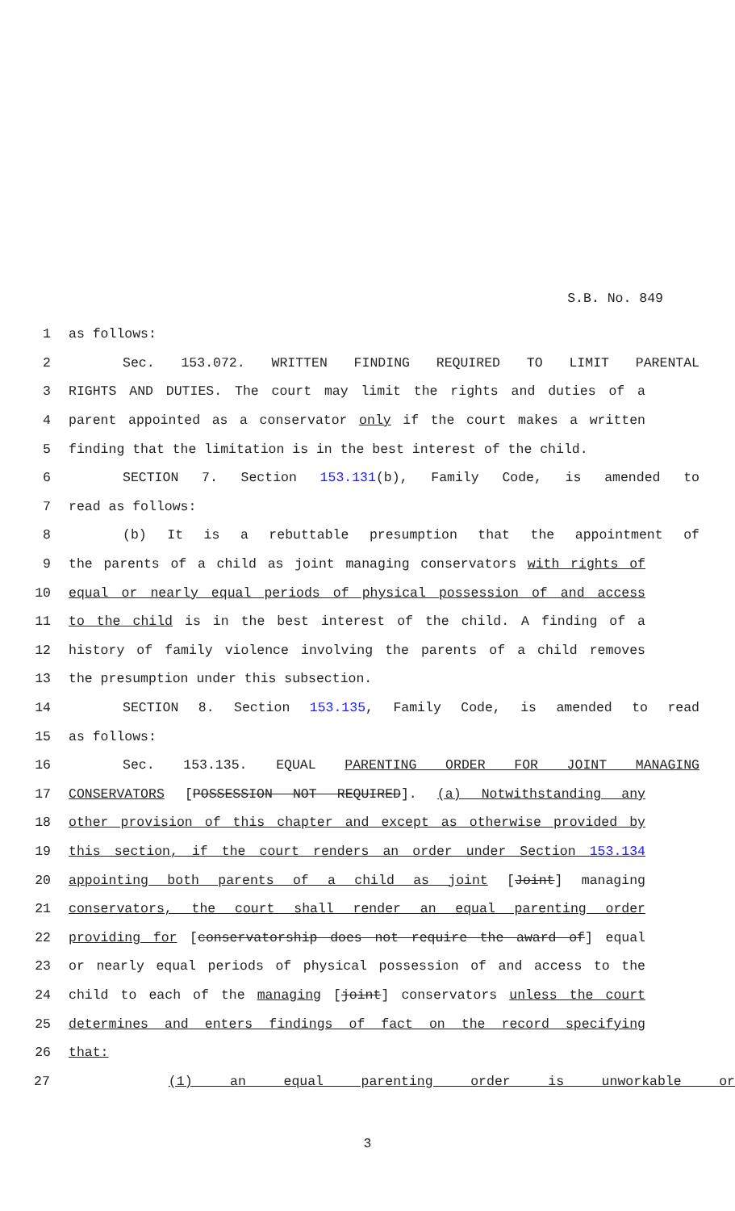S.B. No. 849
1 as follows:
2 Sec. 153.072. WRITTEN FINDING REQUIRED TO LIMIT PARENTAL
3 RIGHTS AND DUTIES. The court may limit the rights and duties of a
4 parent appointed as a conservator only if the court makes a written
5 finding that the limitation is in the best interest of the child.
6 SECTION 7. Section 153.131(b), Family Code, is amended to
7 read as follows:
8 (b) It is a rebuttable presumption that the appointment of
9 the parents of a child as joint managing conservators with rights of
10 equal or nearly equal periods of physical possession of and access
11 to the child is in the best interest of the child. A finding of a
12 history of family violence involving the parents of a child removes
13 the presumption under this subsection.
14 SECTION 8. Section 153.135, Family Code, is amended to read
15 as follows:
16 Sec. 153.135. EQUAL PARENTING ORDER FOR JOINT MANAGING
17 CONSERVATORS [POSSESSION NOT REQUIRED]. (a) Notwithstanding any
18 other provision of this chapter and except as otherwise provided by
19 this section, if the court renders an order under Section 153.134
20 appointing both parents of a child as joint [Joint] managing
21 conservators, the court shall render an equal parenting order
22 providing for [conservatorship does not require the award of] equal
23 or nearly equal periods of physical possession of and access to the
24 child to each of the managing [joint] conservators unless the court
25 determines and enters findings of fact on the record specifying
26 that:
27 (1) an equal parenting order is unworkable or
3